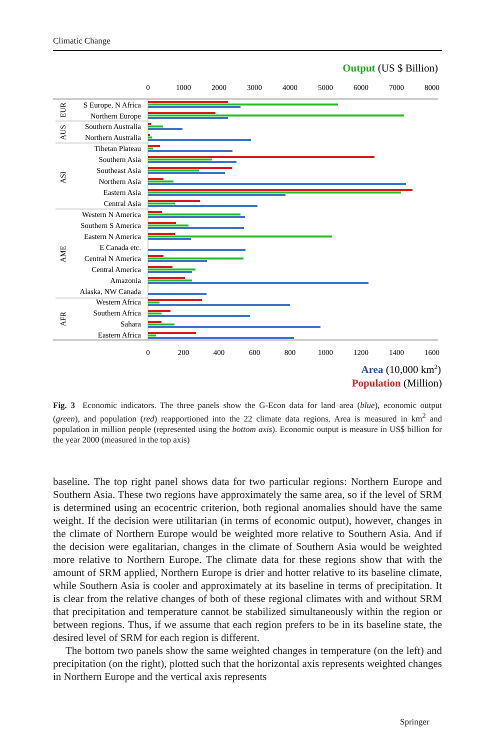Climatic Change
Output (US $ Billion)
0
1000
2000
3000
4000
5000
6000
7000
8000
0
200
400
600
800
1000
1200
1400
1600
S Europe, N Africa
Northern Europe
Southern Australia
Northern Australia
Tibetan Plateau
Southern Asia
Southeast Asia
Northern Asia
Eastern Asia
Central Asia
Western N America
Southern S America
Eastern N America
E Canada etc.
Central N America
Central America
Amazonia
Alaska, NW Canada
Western Africa
Southern Africa
Sahara
Eastern Africa
EUR
AUS
ASI
AME
AFR
Area (10,000 km2)
Population (Million)
Fig. 3 Economic indicators. The three panels show the G-Econ data for land area (blue), economic output (green), and population (red) reapportioned into the 22 climate data regions. Area is measured in km<sup>2</sup> and population in million people (represented using the bottom axis). Economic output is measure in US$ billion for the year 2000 (measured in the top axis)
baseline. The top right panel shows data for two particular regions: Northern Europe and Southern Asia. These two regions have approximately the same area, so if the level of SRM is determined using an ecocentric criterion, both regional anomalies should have the same weight. If the decision were utilitarian (in terms of economic output), however, changes in the climate of Northern Europe would be weighted more relative to Southern Asia. And if the decision were egalitarian, changes in the climate of Southern Asia would be weighted more relative to Northern Europe. The climate data for these regions show that with the amount of SRM applied, Northern Europe is drier and hotter relative to its baseline climate, while Southern Asia is cooler and approximately at its baseline in terms of precipitation. It is clear from the relative changes of both of these regional climates with and without SRM that precipitation and temperature cannot be stabilized simultaneously within the region or between regions. Thus, if we assume that each region prefers to be in its baseline state, the desired level of SRM for each region is different.
The bottom two panels show the same weighted changes in temperature (on the left) and precipitation (on the right), plotted such that the horizontal axis represents weighted changes in Northern Europe and the vertical axis represents
Springer